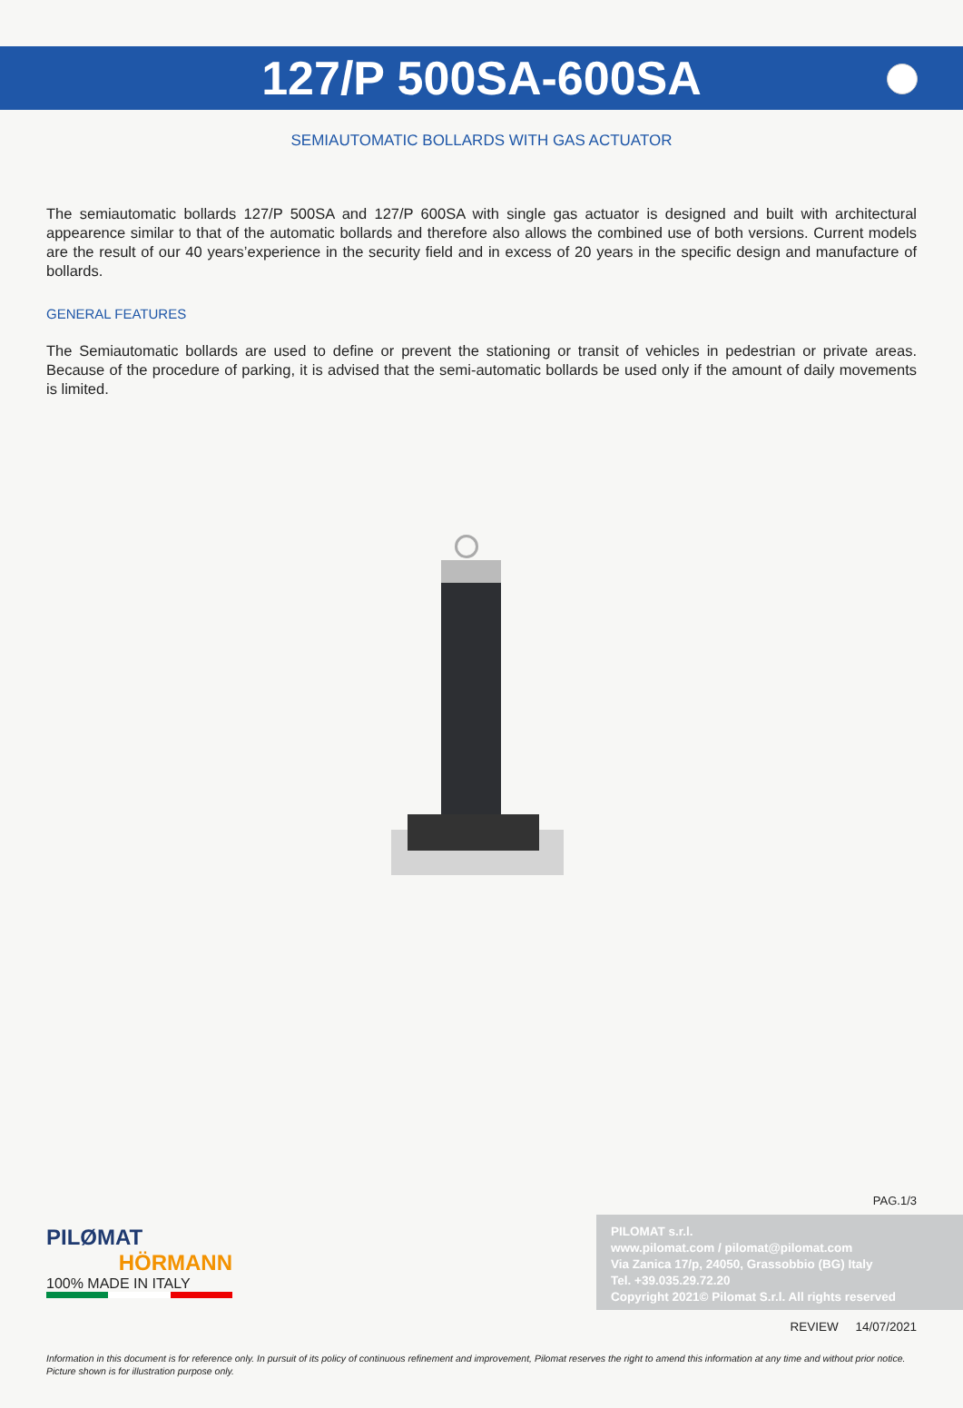127/P 500SA-600SA
SEMIAUTOMATIC BOLLARDS WITH GAS ACTUATOR
The semiautomatic bollards 127/P 500SA and 127/P 600SA with single gas actuator is designed and built with architectural appearence similar to that of the automatic bollards and therefore also allows the combined use of both versions. Current models are the result of our 40 years’experience in the security field and in excess of 20 years in the specific design and manufacture of bollards.
GENERAL FEATURES
The Semiautomatic bollards are used to define or prevent the stationing or transit of vehicles in pedestrian or private areas. Because of the procedure of parking, it is advised that the semi-automatic bollards be used only if the amount of daily movements is limited.
PAG.1/3
PILØMAT
HÖRMANN
100% MADE IN ITALY
PILOMAT s.r.l.
www.pilomat.com / pilomat@pilomat.com
Via Zanica 17/p, 24050, Grassobbio (BG) Italy
Tel. +39.035.29.72.20
Copyright 2021© Pilomat S.r.l. All rights reserved
REVIEW 14/07/2021
Information in this document is for reference only. In pursuit of its policy of continuous refinement and improvement, Pilomat reserves the right to amend this information at any time and without prior notice.
Picture shown is for illustration purpose only.